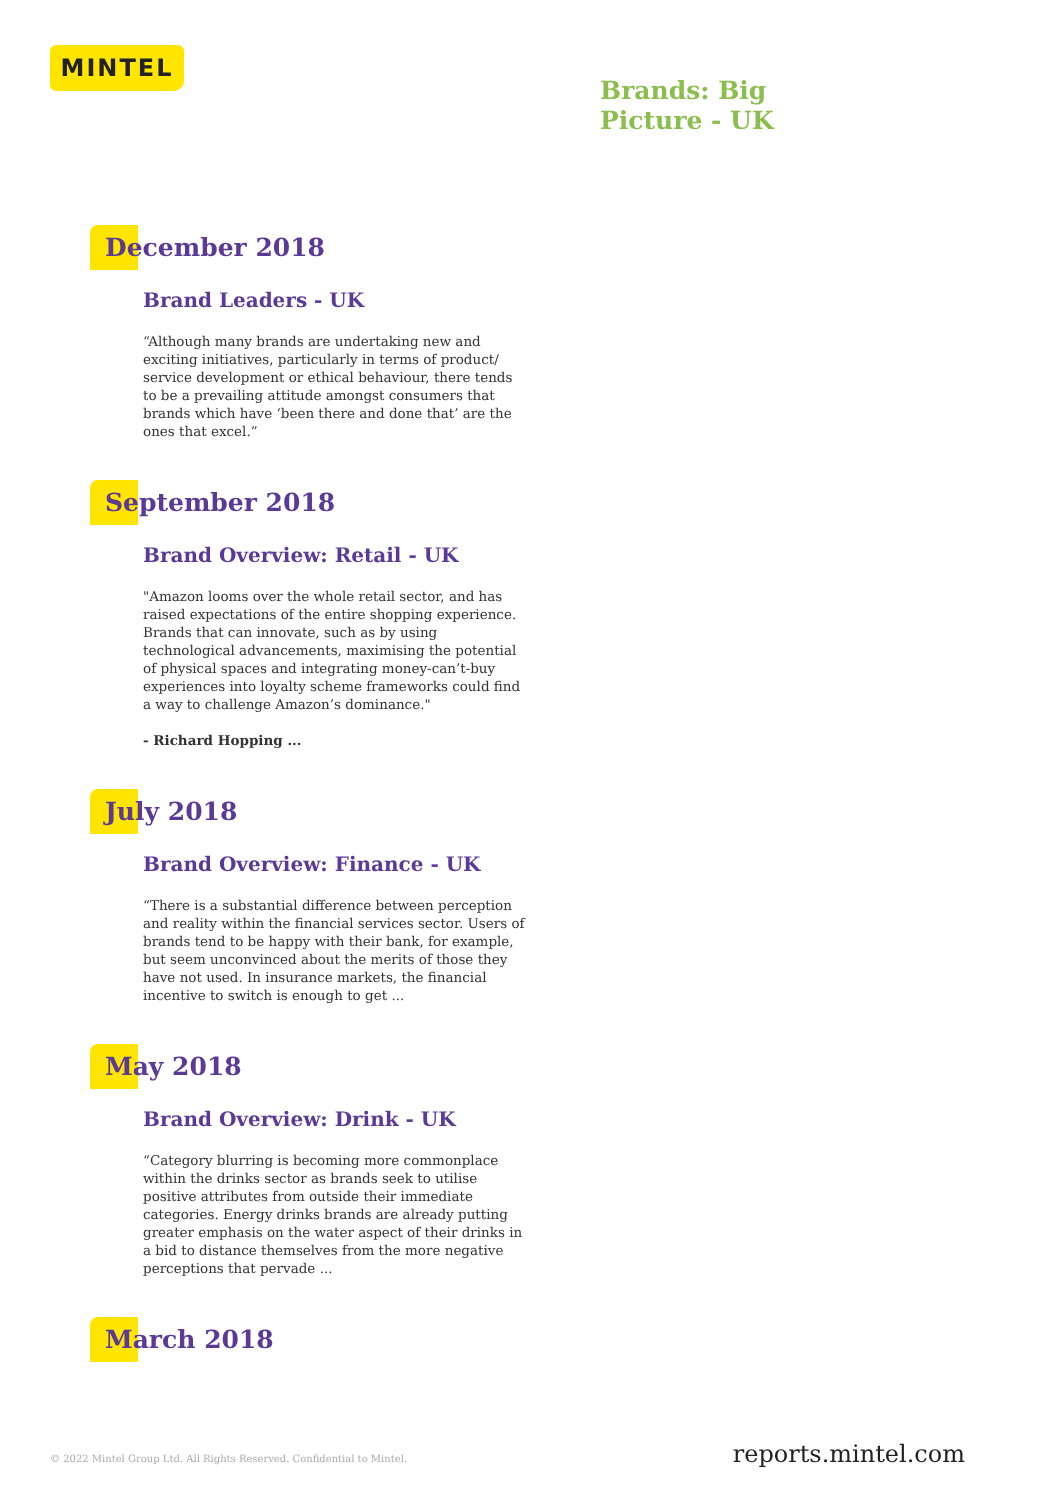MINTEL
Brands: Big
Picture - UK
December 2018
Brand Leaders - UK
“Although many brands are undertaking new and exciting initiatives, particularly in terms of product/ service development or ethical behaviour, there tends to be a prevailing attitude amongst consumers that brands which have ‘been there and done that’ are the ones that excel.”
September 2018
Brand Overview: Retail - UK
"Amazon looms over the whole retail sector, and has raised expectations of the entire shopping experience. Brands that can innovate, such as by using technological advancements, maximising the potential of physical spaces and integrating money-can’t-buy experiences into loyalty scheme frameworks could find a way to challenge Amazon’s dominance."
- Richard Hopping ...
July 2018
Brand Overview: Finance - UK
“There is a substantial difference between perception and reality within the financial services sector. Users of brands tend to be happy with their bank, for example, but seem unconvinced about the merits of those they have not used. In insurance markets, the financial incentive to switch is enough to get ...
May 2018
Brand Overview: Drink - UK
“Category blurring is becoming more commonplace within the drinks sector as brands seek to utilise positive attributes from outside their immediate categories. Energy drinks brands are already putting greater emphasis on the water aspect of their drinks in a bid to distance themselves from the more negative perceptions that pervade ...
March 2018
© 2022 Mintel Group Ltd. All Rights Reserved. Confidential to Mintel. reports.mintel.com